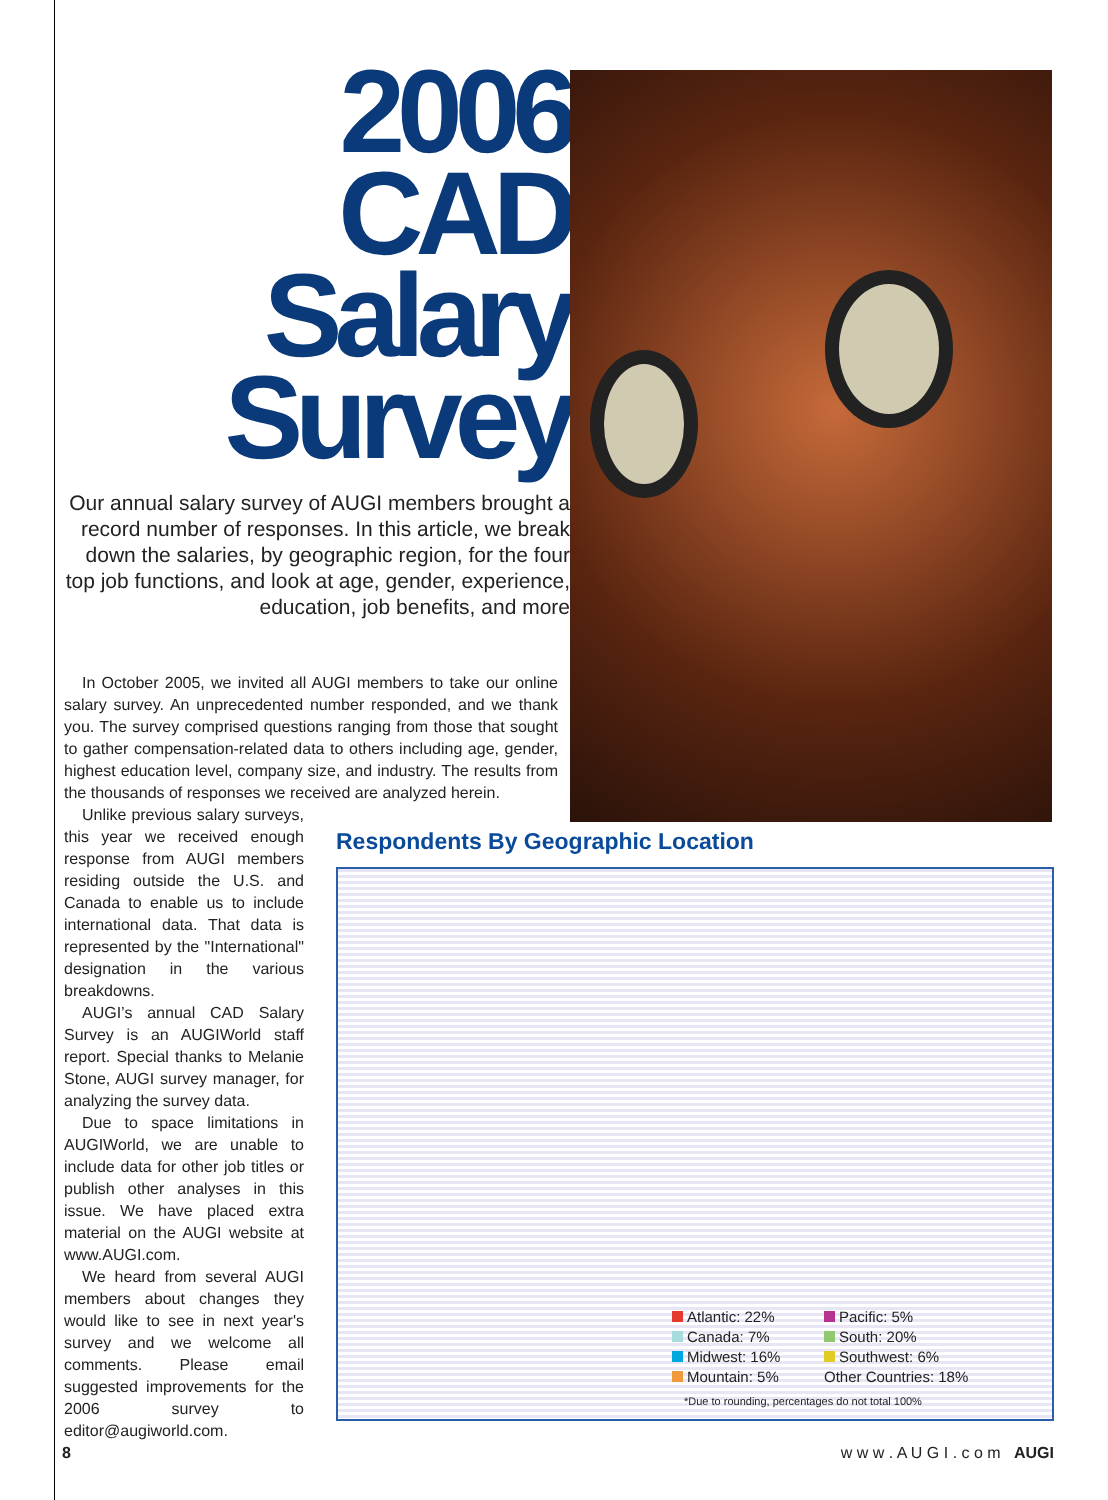2006
CAD
Salary
Survey
Our annual salary survey of AUGI members brought a record number of responses. In this article, we break down the salaries, by geographic region, for the four top job functions, and look at age, gender, experience, education, job benefits, and more
In October 2005, we invited all AUGI members to take our online salary survey. An unprecedented number responded, and we thank you. The survey comprised questions ranging from those that sought to gather compensation-related data to others including age, gender, highest education level, company size, and industry. The results from the thousands of responses we received are analyzed herein.
Unlike previous salary surveys, this year we received enough response from AUGI members residing outside the U.S. and Canada to enable us to include international data. That data is represented by the "International" designation in the various breakdowns.
AUGI’s annual CAD Salary Survey is an AUGIWorld staff report. Special thanks to Melanie Stone, AUGI survey manager, for analyzing the survey data.
Due to space limitations in AUGIWorld, we are unable to include data for other job titles or publish other analyses in this issue. We have placed extra material on the AUGI website at www.AUGI.com.
We heard from several AUGI members about changes they would like to see in next year's survey and we welcome all comments. Please email suggested improvements for the 2006 survey to editor@augiworld.com.
Respondents By Geographic Location
Atlantic: 22% Pacific: 5% Canada: 7% South: 20% Midwest: 16% Southwest: 6% Mountain: 5% Other Countries: 18%
*Due to rounding, percentages do not total 100%
8 w w w . A U G I . c o m AUGI